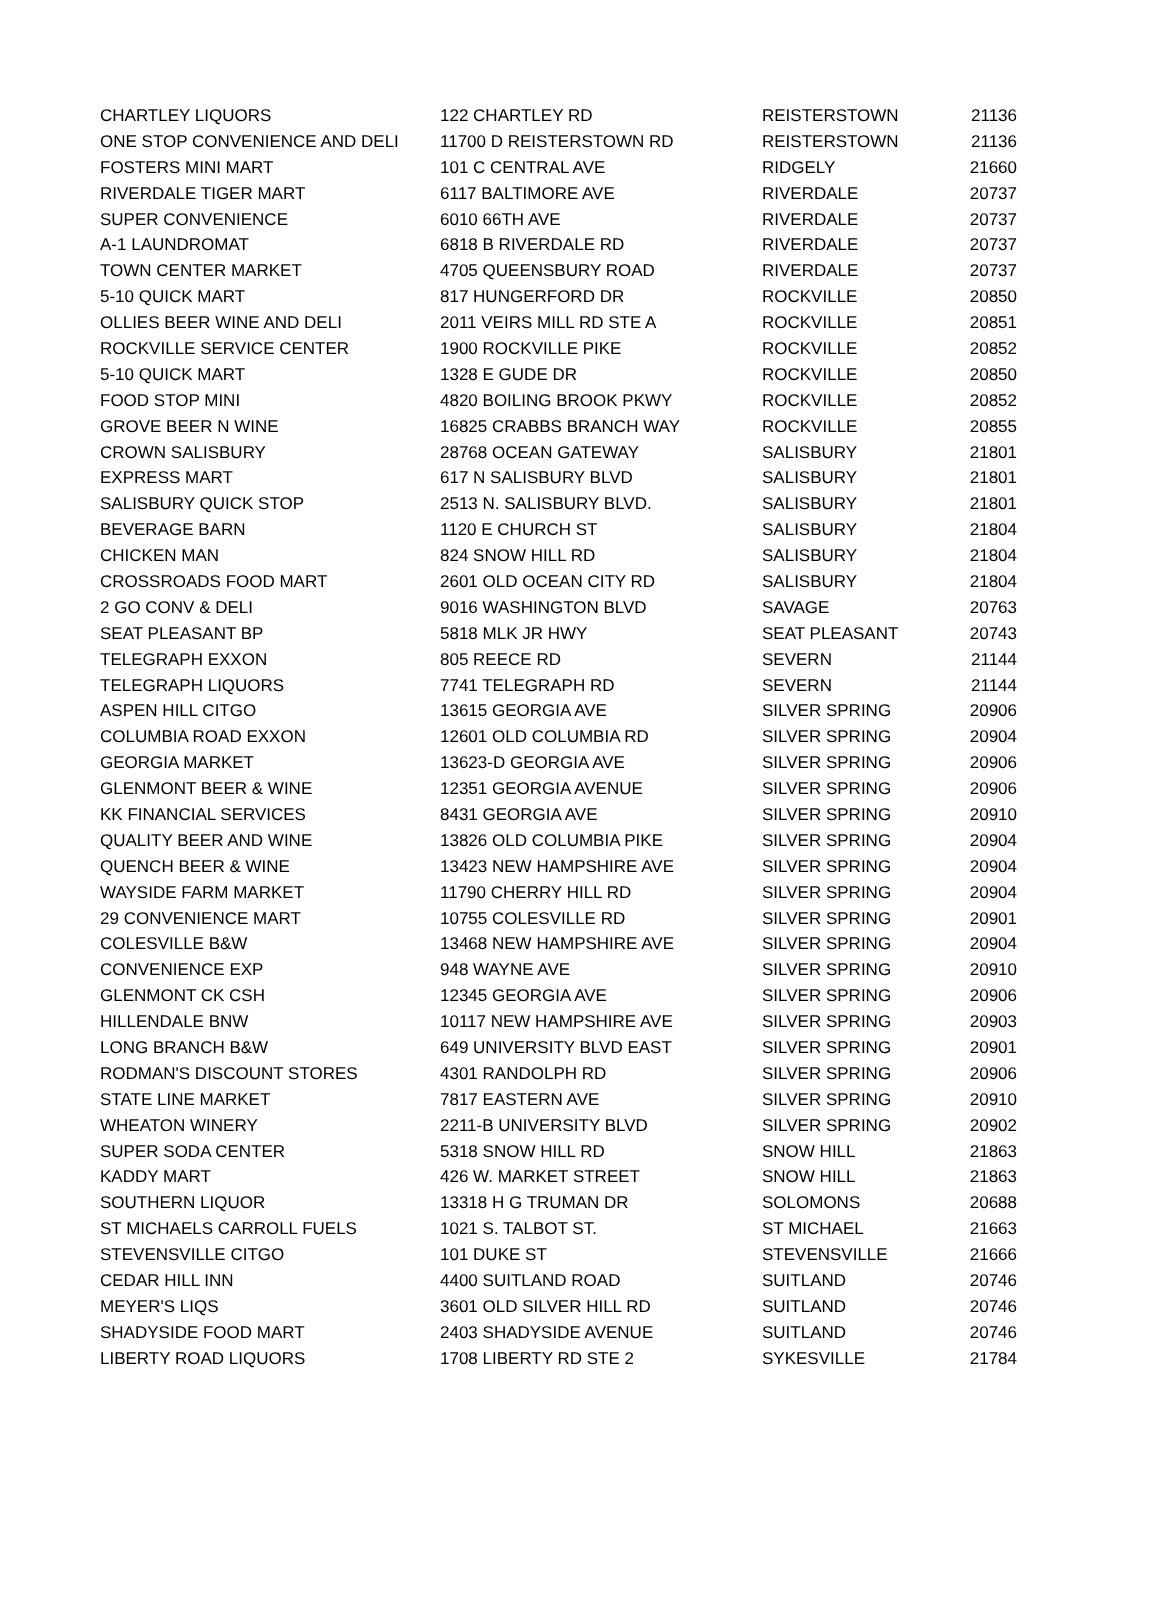| CHARTLEY LIQUORS | 122 CHARTLEY RD | REISTERSTOWN | 21136 |
| ONE STOP CONVENIENCE AND DELI | 11700 D REISTERSTOWN RD | REISTERSTOWN | 21136 |
| FOSTERS MINI MART | 101 C CENTRAL AVE | RIDGELY | 21660 |
| RIVERDALE TIGER MART | 6117 BALTIMORE AVE | RIVERDALE | 20737 |
| SUPER CONVENIENCE | 6010 66TH AVE | RIVERDALE | 20737 |
| A-1 LAUNDROMAT | 6818 B RIVERDALE RD | RIVERDALE | 20737 |
| TOWN CENTER MARKET | 4705 QUEENSBURY ROAD | RIVERDALE | 20737 |
| 5-10 QUICK MART | 817 HUNGERFORD DR | ROCKVILLE | 20850 |
| OLLIES BEER WINE AND DELI | 2011 VEIRS MILL RD STE A | ROCKVILLE | 20851 |
| ROCKVILLE SERVICE CENTER | 1900 ROCKVILLE PIKE | ROCKVILLE | 20852 |
| 5-10 QUICK MART | 1328 E GUDE DR | ROCKVILLE | 20850 |
| FOOD STOP MINI | 4820 BOILING BROOK PKWY | ROCKVILLE | 20852 |
| GROVE BEER N WINE | 16825 CRABBS BRANCH WAY | ROCKVILLE | 20855 |
| CROWN SALISBURY | 28768 OCEAN GATEWAY | SALISBURY | 21801 |
| EXPRESS MART | 617 N SALISBURY BLVD | SALISBURY | 21801 |
| SALISBURY QUICK STOP | 2513 N. SALISBURY BLVD. | SALISBURY | 21801 |
| BEVERAGE BARN | 1120 E CHURCH ST | SALISBURY | 21804 |
| CHICKEN MAN | 824 SNOW HILL RD | SALISBURY | 21804 |
| CROSSROADS FOOD MART | 2601 OLD OCEAN CITY RD | SALISBURY | 21804 |
| 2 GO CONV & DELI | 9016 WASHINGTON BLVD | SAVAGE | 20763 |
| SEAT PLEASANT BP | 5818 MLK JR HWY | SEAT PLEASANT | 20743 |
| TELEGRAPH EXXON | 805 REECE RD | SEVERN | 21144 |
| TELEGRAPH LIQUORS | 7741 TELEGRAPH RD | SEVERN | 21144 |
| ASPEN HILL CITGO | 13615 GEORGIA AVE | SILVER SPRING | 20906 |
| COLUMBIA ROAD EXXON | 12601 OLD COLUMBIA RD | SILVER SPRING | 20904 |
| GEORGIA MARKET | 13623-D GEORGIA AVE | SILVER SPRING | 20906 |
| GLENMONT BEER & WINE | 12351 GEORGIA AVENUE | SILVER SPRING | 20906 |
| KK FINANCIAL SERVICES | 8431 GEORGIA AVE | SILVER SPRING | 20910 |
| QUALITY BEER AND WINE | 13826 OLD COLUMBIA PIKE | SILVER SPRING | 20904 |
| QUENCH BEER & WINE | 13423 NEW HAMPSHIRE AVE | SILVER SPRING | 20904 |
| WAYSIDE FARM MARKET | 11790 CHERRY HILL RD | SILVER SPRING | 20904 |
| 29 CONVENIENCE MART | 10755 COLESVILLE RD | SILVER SPRING | 20901 |
| COLESVILLE B&W | 13468 NEW HAMPSHIRE AVE | SILVER SPRING | 20904 |
| CONVENIENCE EXP | 948 WAYNE AVE | SILVER SPRING | 20910 |
| GLENMONT CK CSH | 12345 GEORGIA AVE | SILVER SPRING | 20906 |
| HILLENDALE BNW | 10117 NEW HAMPSHIRE AVE | SILVER SPRING | 20903 |
| LONG BRANCH B&W | 649 UNIVERSITY BLVD EAST | SILVER SPRING | 20901 |
| RODMAN'S DISCOUNT STORES | 4301 RANDOLPH RD | SILVER SPRING | 20906 |
| STATE LINE MARKET | 7817 EASTERN AVE | SILVER SPRING | 20910 |
| WHEATON WINERY | 2211-B UNIVERSITY BLVD | SILVER SPRING | 20902 |
| SUPER SODA CENTER | 5318 SNOW HILL RD | SNOW HILL | 21863 |
| KADDY MART | 426 W. MARKET STREET | SNOW HILL | 21863 |
| SOUTHERN LIQUOR | 13318 H G TRUMAN DR | SOLOMONS | 20688 |
| ST MICHAELS CARROLL FUELS | 1021 S. TALBOT ST. | ST MICHAEL | 21663 |
| STEVENSVILLE CITGO | 101 DUKE ST | STEVENSVILLE | 21666 |
| CEDAR HILL INN | 4400 SUITLAND ROAD | SUITLAND | 20746 |
| MEYER'S LIQS | 3601 OLD SILVER HILL RD | SUITLAND | 20746 |
| SHADYSIDE FOOD MART | 2403 SHADYSIDE AVENUE | SUITLAND | 20746 |
| LIBERTY ROAD LIQUORS | 1708 LIBERTY RD STE 2 | SYKESVILLE | 21784 |